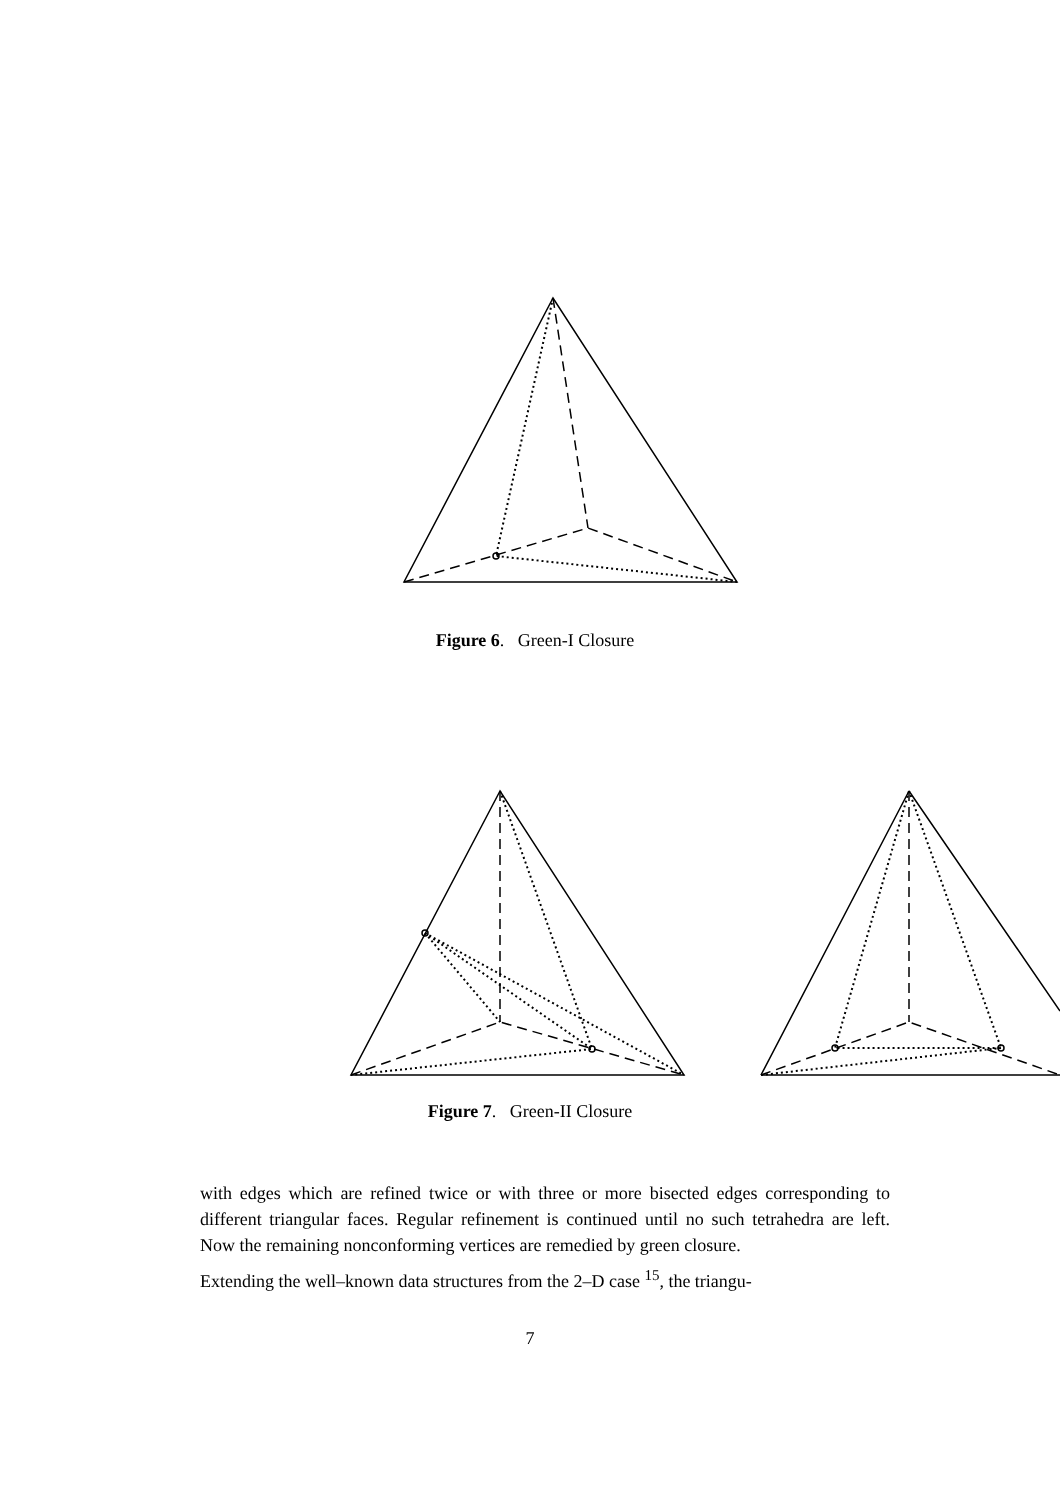Figure 6. Green-I Closure
Figure 7. Green-II Closure
with edges which are refined twice or with three or more bisected edges corresponding to different triangular faces. Regular refinement is continued until no such tetrahedra are left. Now the remaining nonconforming vertices are remedied by green closure.
Extending the well–known data structures from the 2–D case <sup>15</sup>, the triangu-
7